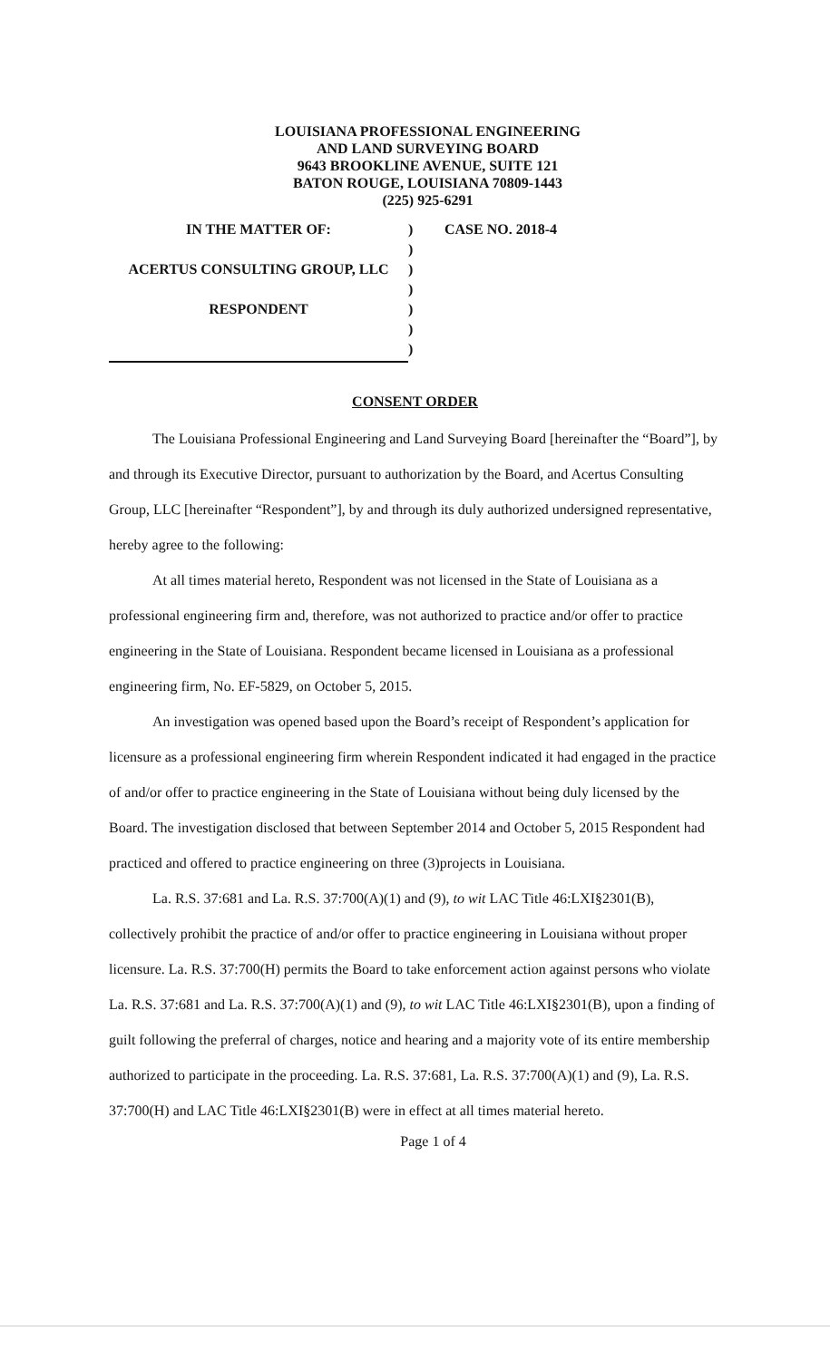LOUISIANA PROFESSIONAL ENGINEERING
AND LAND SURVEYING BOARD
9643 BROOKLINE AVENUE, SUITE 121
BATON ROUGE, LOUISIANA 70809-1443
(225) 925-6291
| IN THE MATTER OF: | ) | CASE NO. 2018-4 |
| | ) | |
| ACERTUS CONSULTING GROUP, LLC | ) | |
| | ) | |
| RESPONDENT | ) | |
| | ) | |
| | ) | |
CONSENT ORDER
The Louisiana Professional Engineering and Land Surveying Board [hereinafter the “Board”], by and through its Executive Director, pursuant to authorization by the Board, and Acertus Consulting Group, LLC [hereinafter “Respondent”], by and through its duly authorized undersigned representative, hereby agree to the following:
At all times material hereto, Respondent was not licensed in the State of Louisiana as a professional engineering firm and, therefore, was not authorized to practice and/or offer to practice engineering in the State of Louisiana. Respondent became licensed in Louisiana as a professional engineering firm, No. EF-5829, on October 5, 2015.
An investigation was opened based upon the Board’s receipt of Respondent’s application for licensure as a professional engineering firm wherein Respondent indicated it had engaged in the practice of and/or offer to practice engineering in the State of Louisiana without being duly licensed by the Board. The investigation disclosed that between September 2014 and October 5, 2015 Respondent had practiced and offered to practice engineering on three (3)projects in Louisiana.
La. R.S. 37:681 and La. R.S. 37:700(A)(1) and (9), to wit LAC Title 46:LXI§2301(B), collectively prohibit the practice of and/or offer to practice engineering in Louisiana without proper licensure. La. R.S. 37:700(H) permits the Board to take enforcement action against persons who violate La. R.S. 37:681 and La. R.S. 37:700(A)(1) and (9), to wit LAC Title 46:LXI§2301(B), upon a finding of guilt following the preferral of charges, notice and hearing and a majority vote of its entire membership authorized to participate in the proceeding. La. R.S. 37:681, La. R.S. 37:700(A)(1) and (9), La. R.S. 37:700(H) and LAC Title 46:LXI§2301(B) were in effect at all times material hereto.
Page 1 of 4